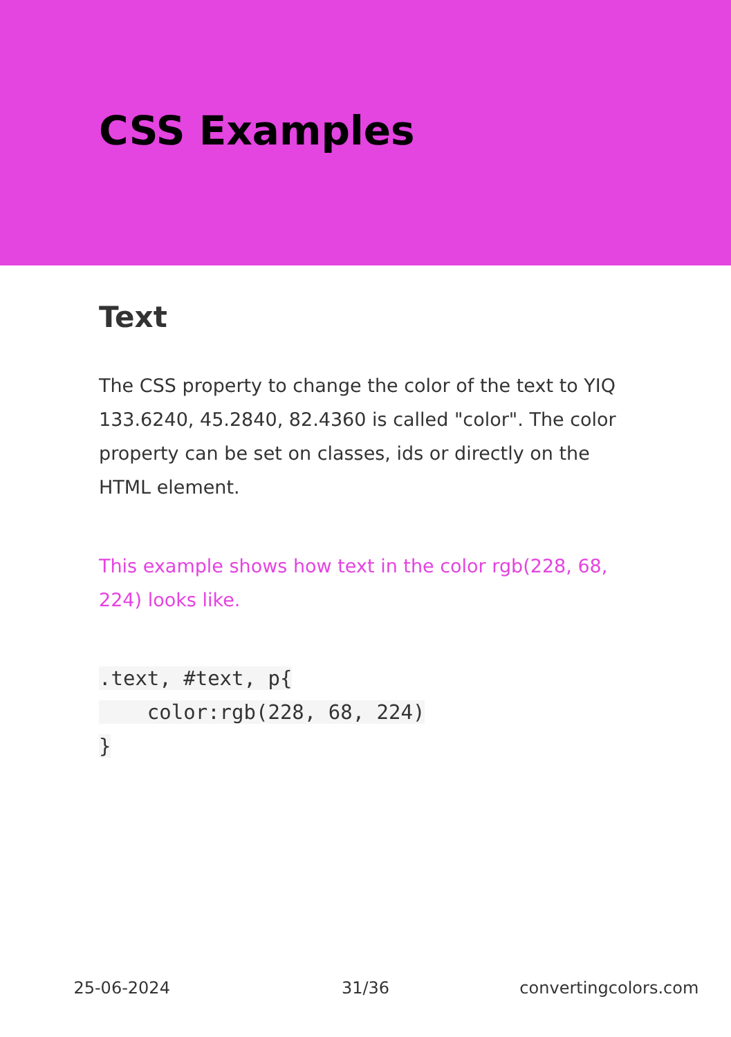CSS Examples
Text
The CSS property to change the color of the text to YIQ 133.6240, 45.2840, 82.4360 is called "color". The color property can be set on classes, ids or directly on the HTML element.
This example shows how text in the color rgb(228, 68, 224) looks like.
.text, #text, p{
    color:rgb(228, 68, 224)
}
25-06-2024 31/36 convertingcolors.com